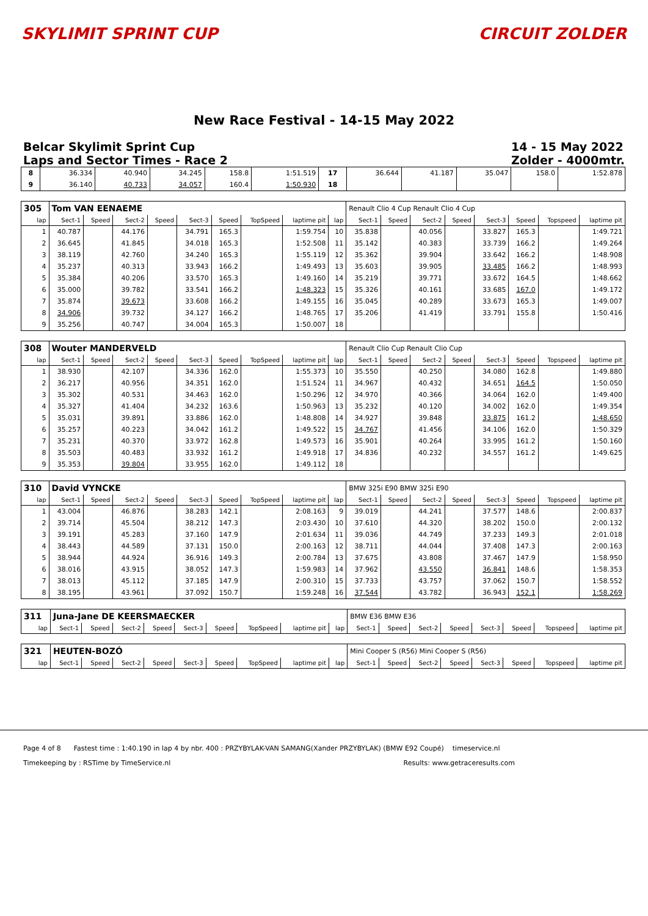SKYLIMIT SPRINT CUP CIRCUIT ZOLDER
New Race Festival - 14-15 May 2022
Belcar Skylimit Sprint Cup
Laps and Sector Times - Race 2
14 - 15 May 2022
Zolder - 4000mtr.
| 8 | 36.334 | 40.940 | 34.245 | 158.8 | 1:51.519 | 17 | 36.644 | 41.187 | 35.047 | 158.0 | 1:52.878 |
| 9 | 36.140 | 40.733 | 34.057 | 160.4 | 1:50.930 | 18 | | | | | |
| 305 | Tom VAN EENAEME | | | | | | | | | Renault Clio 4 Cup Renault Clio 4 Cup | | | | | | | |
| lap | Sect-1 | Speed | Sect-2 | Speed | Sect-3 | Speed | TopSpeed | laptime pit | lap | Sect-1 | Speed | Sect-2 | Speed | Sect-3 | Speed | Topspeed | laptime pit |
| 1 | 40.787 | | 44.176 | | 34.791 | 165.3 | | 1:59.754 | 10 | 35.838 | | 40.056 | | 33.827 | 165.3 | | 1:49.721 |
| 2 | 36.645 | | 41.845 | | 34.018 | 165.3 | | 1:52.508 | 11 | 35.142 | | 40.383 | | 33.739 | 166.2 | | 1:49.264 |
| 3 | 38.119 | | 42.760 | | 34.240 | 165.3 | | 1:55.119 | 12 | 35.362 | | 39.904 | | 33.642 | 166.2 | | 1:48.908 |
| 4 | 35.237 | | 40.313 | | 33.943 | 166.2 | | 1:49.493 | 13 | 35.603 | | 39.905 | | 33.485 | 166.2 | | 1:48.993 |
| 5 | 35.384 | | 40.206 | | 33.570 | 165.3 | | 1:49.160 | 14 | 35.219 | | 39.771 | | 33.672 | 164.5 | | 1:48.662 |
| 6 | 35.000 | | 39.782 | | 33.541 | 166.2 | | 1:48.323 | 15 | 35.326 | | 40.161 | | 33.685 | 167.0 | | 1:49.172 |
| 7 | 35.874 | | 39.673 | | 33.608 | 166.2 | | 1:49.155 | 16 | 35.045 | | 40.289 | | 33.673 | 165.3 | | 1:49.007 |
| 8 | 34.906 | | 39.732 | | 34.127 | 166.2 | | 1:48.765 | 17 | 35.206 | | 41.419 | | 33.791 | 155.8 | | 1:50.416 |
| 9 | 35.256 | | 40.747 | | 34.004 | 165.3 | | 1:50.007 | 18 | | | | | | | | |
| 308 | Wouter MANDERVELD | | | | | | | | | Renault Clio Cup Renault Clio Cup | | | | | | | |
| lap | Sect-1 | Speed | Sect-2 | Speed | Sect-3 | Speed | TopSpeed | laptime pit | lap | Sect-1 | Speed | Sect-2 | Speed | Sect-3 | Speed | Topspeed | laptime pit |
| 1 | 38.930 | | 42.107 | | 34.336 | 162.0 | | 1:55.373 | 10 | 35.550 | | 40.250 | | 34.080 | 162.8 | | 1:49.880 |
| 2 | 36.217 | | 40.956 | | 34.351 | 162.0 | | 1:51.524 | 11 | 34.967 | | 40.432 | | 34.651 | 164.5 | | 1:50.050 |
| 3 | 35.302 | | 40.531 | | 34.463 | 162.0 | | 1:50.296 | 12 | 34.970 | | 40.366 | | 34.064 | 162.0 | | 1:49.400 |
| 4 | 35.327 | | 41.404 | | 34.232 | 163.6 | | 1:50.963 | 13 | 35.232 | | 40.120 | | 34.002 | 162.0 | | 1:49.354 |
| 5 | 35.031 | | 39.891 | | 33.886 | 162.0 | | 1:48.808 | 14 | 34.927 | | 39.848 | | 33.875 | 161.2 | | 1:48.650 |
| 6 | 35.257 | | 40.223 | | 34.042 | 161.2 | | 1:49.522 | 15 | 34.767 | | 41.456 | | 34.106 | 162.0 | | 1:50.329 |
| 7 | 35.231 | | 40.370 | | 33.972 | 162.8 | | 1:49.573 | 16 | 35.901 | | 40.264 | | 33.995 | 161.2 | | 1:50.160 |
| 8 | 35.503 | | 40.483 | | 33.932 | 161.2 | | 1:49.918 | 17 | 34.836 | | 40.232 | | 34.557 | 161.2 | | 1:49.625 |
| 9 | 35.353 | | 39.804 | | 33.955 | 162.0 | | 1:49.112 | 18 | | | | | | | | |
| 310 | David VYNCKE | | | | | | | | | BMW 325i E90 BMW 325i E90 | | | | | | | |
| lap | Sect-1 | Speed | Sect-2 | Speed | Sect-3 | Speed | TopSpeed | laptime pit | lap | Sect-1 | Speed | Sect-2 | Speed | Sect-3 | Speed | Topspeed | laptime pit |
| 1 | 43.004 | | 46.876 | | 38.283 | 142.1 | | 2:08.163 | 9 | 39.019 | | 44.241 | | 37.577 | 148.6 | | 2:00.837 |
| 2 | 39.714 | | 45.504 | | 38.212 | 147.3 | | 2:03.430 | 10 | 37.610 | | 44.320 | | 38.202 | 150.0 | | 2:00.132 |
| 3 | 39.191 | | 45.283 | | 37.160 | 147.9 | | 2:01.634 | 11 | 39.036 | | 44.749 | | 37.233 | 149.3 | | 2:01.018 |
| 4 | 38.443 | | 44.589 | | 37.131 | 150.0 | | 2:00.163 | 12 | 38.711 | | 44.044 | | 37.408 | 147.3 | | 2:00.163 |
| 5 | 38.944 | | 44.924 | | 36.916 | 149.3 | | 2:00.784 | 13 | 37.675 | | 43.808 | | 37.467 | 147.9 | | 1:58.950 |
| 6 | 38.016 | | 43.915 | | 38.052 | 147.3 | | 1:59.983 | 14 | 37.962 | | 43.550 | | 36.841 | 148.6 | | 1:58.353 |
| 7 | 38.013 | | 45.112 | | 37.185 | 147.9 | | 2:00.310 | 15 | 37.733 | | 43.757 | | 37.062 | 150.7 | | 1:58.552 |
| 8 | 38.195 | | 43.961 | | 37.092 | 150.7 | | 1:59.248 | 16 | 37.544 | | 43.782 | | 36.943 | 152.1 | | 1:58.269 |
| 311 | Juna-Jane DE KEERSMAECKER | | | | | | | | | BMW E36 BMW E36 | | | | | | | |
| lap | Sect-1 | Speed | Sect-2 | Speed | Sect-3 | Speed | TopSpeed | laptime pit | lap | Sect-1 | Speed | Sect-2 | Speed | Sect-3 | Speed | Topspeed | laptime pit |
| 321 | HEUTEN-BOZÓ | | | | | | | | | Mini Cooper S (R56) Mini Cooper S (R56) | | | | | | | |
| lap | Sect-1 | Speed | Sect-2 | Speed | Sect-3 | Speed | TopSpeed | laptime pit | lap | Sect-1 | Speed | Sect-2 | Speed | Sect-3 | Speed | Topspeed | laptime pit |
Page 4 of 8 Fastest time : 1:40.190 in lap 4 by nbr. 400 : PRZYBYLAK-VAN SAMANG(Xander PRZYBYLAK) (BMW E92 Coupé) timeservice.nl
Timekeeping by : RSTime by TimeService.nl Results: www.getraceresults.com